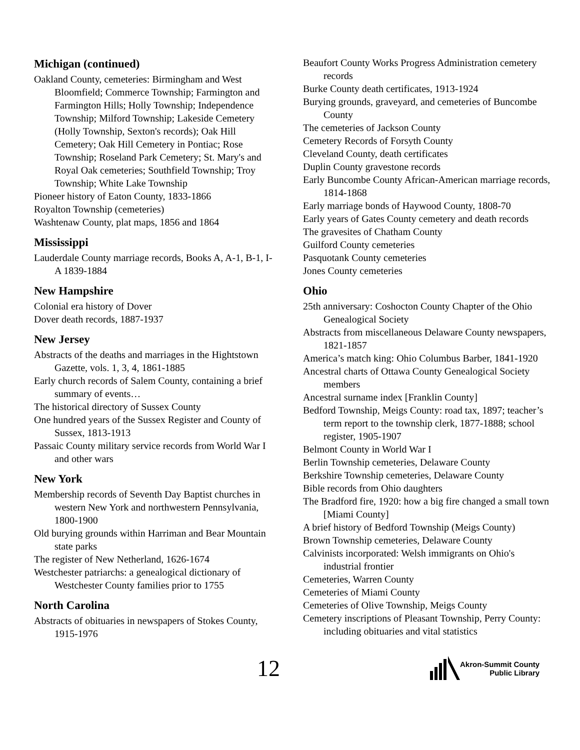Michigan (continued)
Oakland County, cemeteries: Birmingham and West Bloomfield; Commerce Township; Farmington and Farmington Hills; Holly Township; Independence Township; Milford Township; Lakeside Cemetery (Holly Township, Sexton's records); Oak Hill Cemetery; Oak Hill Cemetery in Pontiac; Rose Township; Roseland Park Cemetery; St. Mary's and Royal Oak cemeteries; Southfield Township; Troy Township; White Lake Township
Pioneer history of Eaton County, 1833-1866
Royalton Township (cemeteries)
Washtenaw County, plat maps, 1856 and 1864
Mississippi
Lauderdale County marriage records, Books A, A-1, B-1, I-A 1839-1884
New Hampshire
Colonial era history of Dover
Dover death records, 1887-1937
New Jersey
Abstracts of the deaths and marriages in the Hightstown Gazette, vols. 1, 3, 4, 1861-1885
Early church records of Salem County, containing a brief summary of events…
The historical directory of Sussex County
One hundred years of the Sussex Register and County of Sussex, 1813-1913
Passaic County military service records from World War I and other wars
New York
Membership records of Seventh Day Baptist churches in western New York and northwestern Pennsylvania, 1800-1900
Old burying grounds within Harriman and Bear Mountain state parks
The register of New Netherland, 1626-1674
Westchester patriarchs: a genealogical dictionary of Westchester County families prior to 1755
North Carolina
Abstracts of obituaries in newspapers of Stokes County, 1915-1976
Beaufort County Works Progress Administration cemetery records
Burke County death certificates, 1913-1924
Burying grounds, graveyard, and cemeteries of Buncombe County
The cemeteries of Jackson County
Cemetery Records of Forsyth County
Cleveland County, death certificates
Duplin County gravestone records
Early Buncombe County African-American marriage records, 1814-1868
Early marriage bonds of Haywood County, 1808-70
Early years of Gates County cemetery and death records
The gravesites of Chatham County
Guilford County cemeteries
Pasquotank County cemeteries
Jones County cemeteries
Ohio
25th anniversary: Coshocton County Chapter of the Ohio Genealogical Society
Abstracts from miscellaneous Delaware County newspapers, 1821-1857
America’s match king: Ohio Columbus Barber, 1841-1920
Ancestral charts of Ottawa County Genealogical Society members
Ancestral surname index [Franklin County]
Bedford Township, Meigs County: road tax, 1897; teacher’s term report to the township clerk, 1877-1888; school register, 1905-1907
Belmont County in World War I
Berlin Township cemeteries, Delaware County
Berkshire Township cemeteries, Delaware County
Bible records from Ohio daughters
The Bradford fire, 1920: how a big fire changed a small town [Miami County]
A brief history of Bedford Township (Meigs County)
Brown Township cemeteries, Delaware County
Calvinists incorporated: Welsh immigrants on Ohio's industrial frontier
Cemeteries, Warren County
Cemeteries of Miami County
Cemeteries of Olive Township, Meigs County
Cemetery inscriptions of Pleasant Township, Perry County: including obituaries and vital statistics
12
Akron-Summit County
Public Library